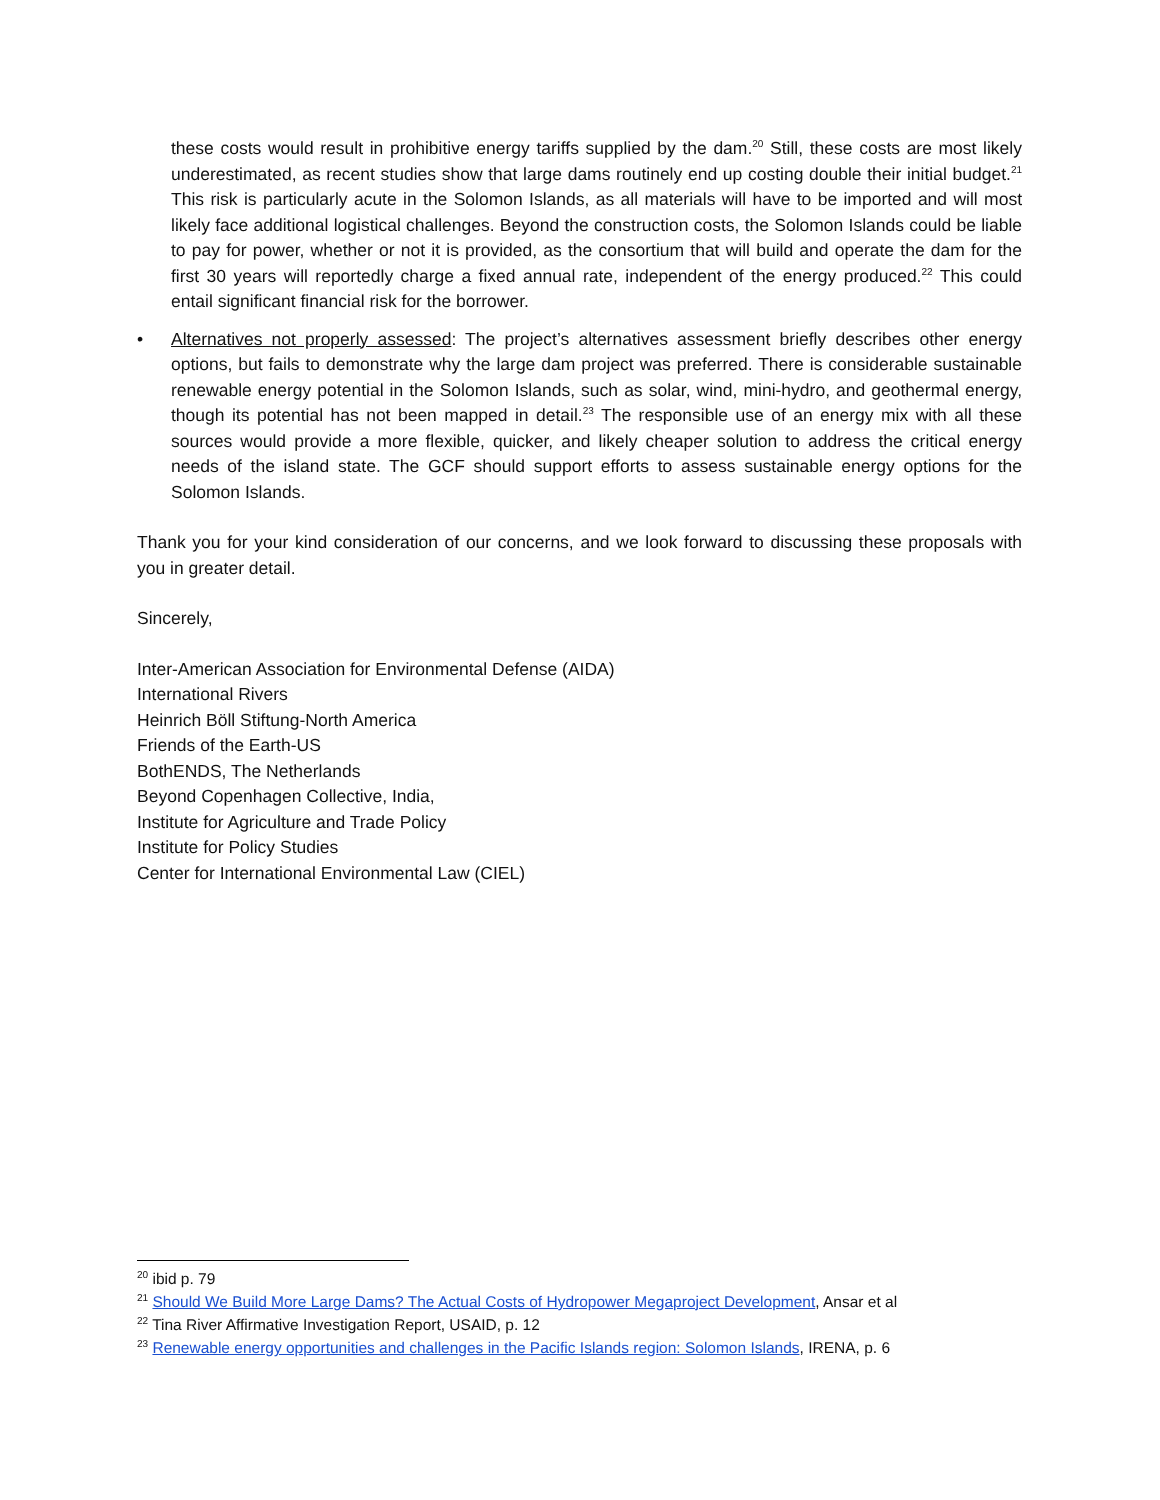these costs would result in prohibitive energy tariffs supplied by the dam.<sup>20</sup> Still, these costs are most likely underestimated, as recent studies show that large dams routinely end up costing double their initial budget.<sup>21</sup> This risk is particularly acute in the Solomon Islands, as all materials will have to be imported and will most likely face additional logistical challenges. Beyond the construction costs, the Solomon Islands could be liable to pay for power, whether or not it is provided, as the consortium that will build and operate the dam for the first 30 years will reportedly charge a fixed annual rate, independent of the energy produced.<sup>22</sup> This could entail significant financial risk for the borrower.
• Alternatives not properly assessed: The project’s alternatives assessment briefly describes other energy options, but fails to demonstrate why the large dam project was preferred. There is considerable sustainable renewable energy potential in the Solomon Islands, such as solar, wind, mini-hydro, and geothermal energy, though its potential has not been mapped in detail.<sup>23</sup> The responsible use of an energy mix with all these sources would provide a more flexible, quicker, and likely cheaper solution to address the critical energy needs of the island state. The GCF should support efforts to assess sustainable energy options for the Solomon Islands.
Thank you for your kind consideration of our concerns, and we look forward to discussing these proposals with you in greater detail.
Sincerely,
Inter-American Association for Environmental Defense (AIDA)
International Rivers
Heinrich Böll Stiftung-North America
Friends of the Earth-US
BothENDS, The Netherlands
Beyond Copenhagen Collective, India,
Institute for Agriculture and Trade Policy
Institute for Policy Studies
Center for International Environmental Law (CIEL)
<sup>20</sup> ibid p. 79
<sup>21</sup> Should We Build More Large Dams? The Actual Costs of Hydropower Megaproject Development, Ansar et al
<sup>22</sup> Tina River Affirmative Investigation Report, USAID, p. 12
<sup>23</sup> Renewable energy opportunities and challenges in the Pacific Islands region: Solomon Islands, IRENA, p. 6